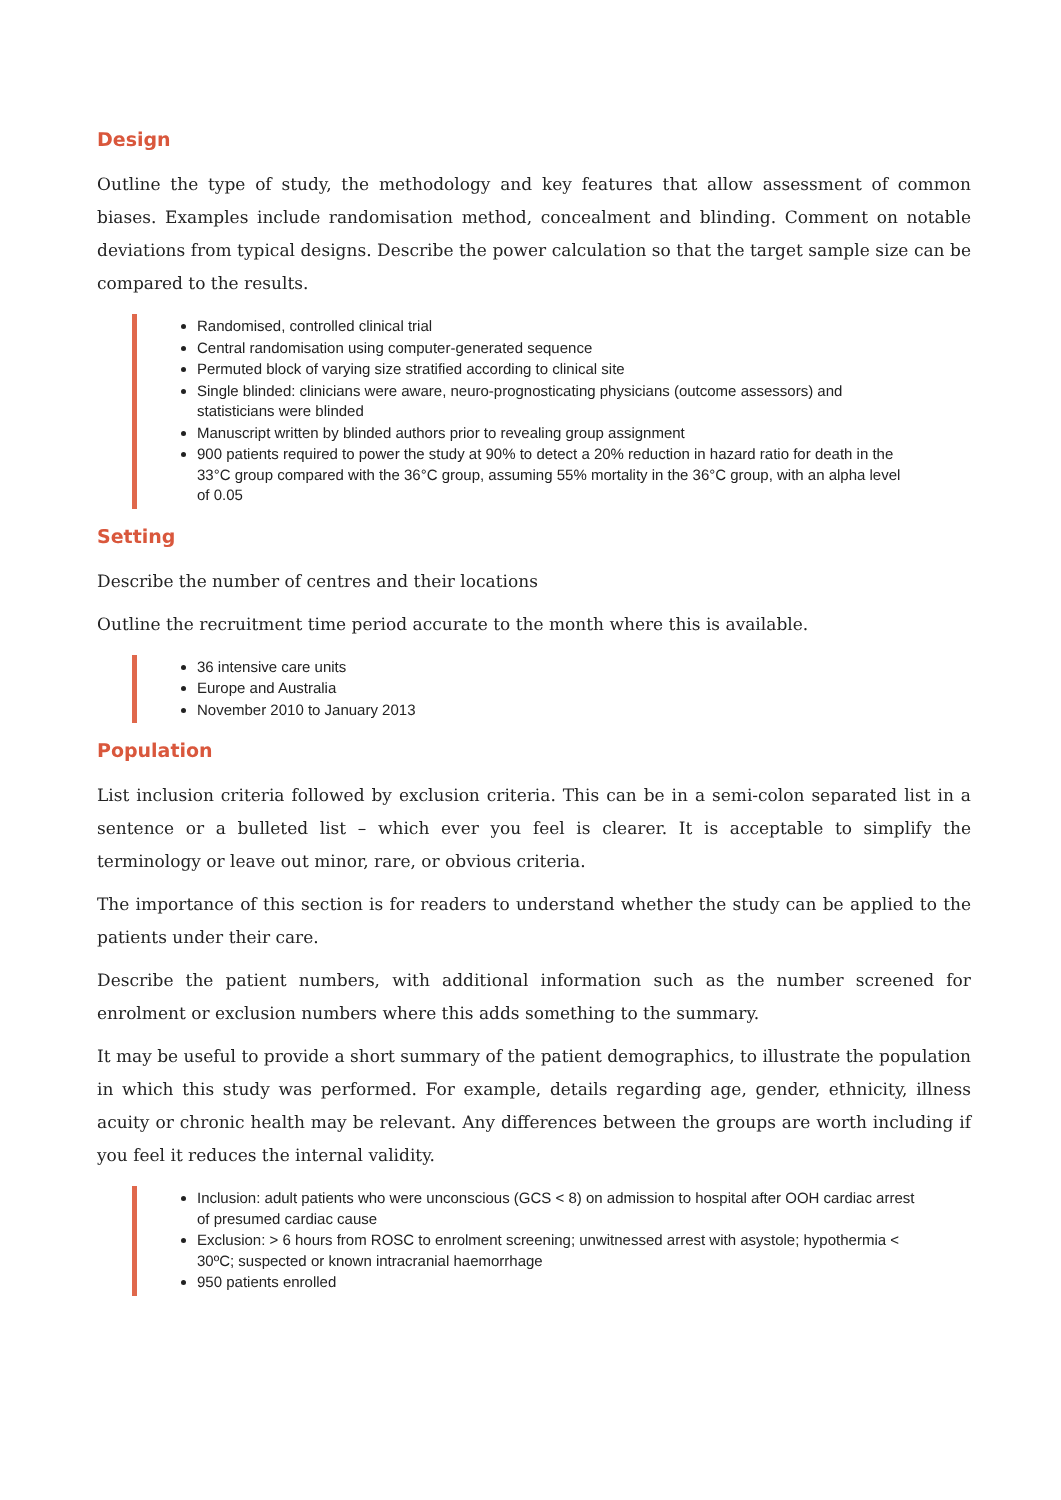Design
Outline the type of study, the methodology and key features that allow assessment of common biases. Examples include randomisation method, concealment and blinding. Comment on notable deviations from typical designs. Describe the power calculation so that the target sample size can be compared to the results.
Randomised, controlled clinical trial
Central randomisation using computer-generated sequence
Permuted block of varying size stratified according to clinical site
Single blinded: clinicians were aware, neuro-prognosticating physicians (outcome assessors) and statisticians were blinded
Manuscript written by blinded authors prior to revealing group assignment
900 patients required to power the study at 90% to detect a 20% reduction in hazard ratio for death in the 33°C group compared with the 36°C group, assuming 55% mortality in the 36°C group, with an alpha level of 0.05
Setting
Describe the number of centres and their locations
Outline the recruitment time period accurate to the month where this is available.
36 intensive care units
Europe and Australia
November 2010 to January 2013
Population
List inclusion criteria followed by exclusion criteria. This can be in a semi-colon separated list in a sentence or a bulleted list – which ever you feel is clearer. It is acceptable to simplify the terminology or leave out minor, rare, or obvious criteria.
The importance of this section is for readers to understand whether the study can be applied to the patients under their care.
Describe the patient numbers, with additional information such as the number screened for enrolment or exclusion numbers where this adds something to the summary.
It may be useful to provide a short summary of the patient demographics, to illustrate the population in which this study was performed. For example, details regarding age, gender, ethnicity, illness acuity or chronic health may be relevant. Any differences between the groups are worth including if you feel it reduces the internal validity.
Inclusion: adult patients who were unconscious (GCS < 8) on admission to hospital after OOH cardiac arrest of presumed cardiac cause
Exclusion: > 6 hours from ROSC to enrolment screening; unwitnessed arrest with asystole; hypothermia < 30ºC; suspected or known intracranial haemorrhage
950 patients enrolled